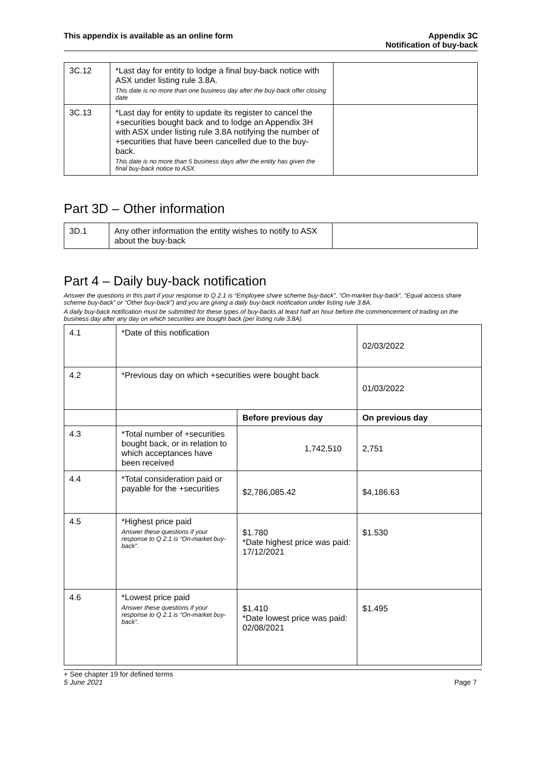This appendix is available as an online form
Appendix 3C
Notification of buy-back
| 3C.12 | *Last day for entity to lodge a final buy-back notice with ASX under listing rule 3.8A. This date is no more than one business day after the buy-back offer closing date | |
| 3C.13 | *Last day for entity to update its register to cancel the +securities bought back and to lodge an Appendix 3H with ASX under listing rule 3.8A notifying the number of +securities that have been cancelled due to the buy-back. This date is no more than 5 business days after the entity has given the final buy-back notice to ASX. | |
Part 3D – Other information
| 3D.1 | Any other information the entity wishes to notify to ASX about the buy-back | |
Part 4 – Daily buy-back notification
Answer the questions in this part if your response to Q 2.1 is “Employee share scheme buy-back”, “On-market buy-back”, “Equal access share scheme buy-back” or “Other buy-back”) and you are giving a daily buy-back notification under listing rule 3.8A.
A daily buy-back notification must be submitted for these types of buy-backs at least half an hour before the commencement of trading on the business day after any day on which securities are bought back (per listing rule 3.8A).
| 4.1 | *Date of this notification | | 02/03/2022 |
| 4.2 | *Previous day on which +securities were bought back | | 01/03/2022 |
| | | Before previous day | On previous day |
| 4.3 | *Total number of +securities bought back, or in relation to which acceptances have been received | 1,742,510 | 2,751 |
| 4.4 | *Total consideration paid or payable for the +securities | $2,786,085.42 | $4,186.63 |
| 4.5 | *Highest price paid Answer these questions if your response to Q 2.1 is “On-market buy-back”. | $1.780 *Date highest price was paid: 17/12/2021 | $1.530 |
| 4.6 | *Lowest price paid Answer these questions if your response to Q 2.1 is “On-market buy-back”. | $1.410 *Date lowest price was paid: 02/08/2021 | $1.495 |
+ See chapter 19 for defined terms
5 June 2021 Page 7